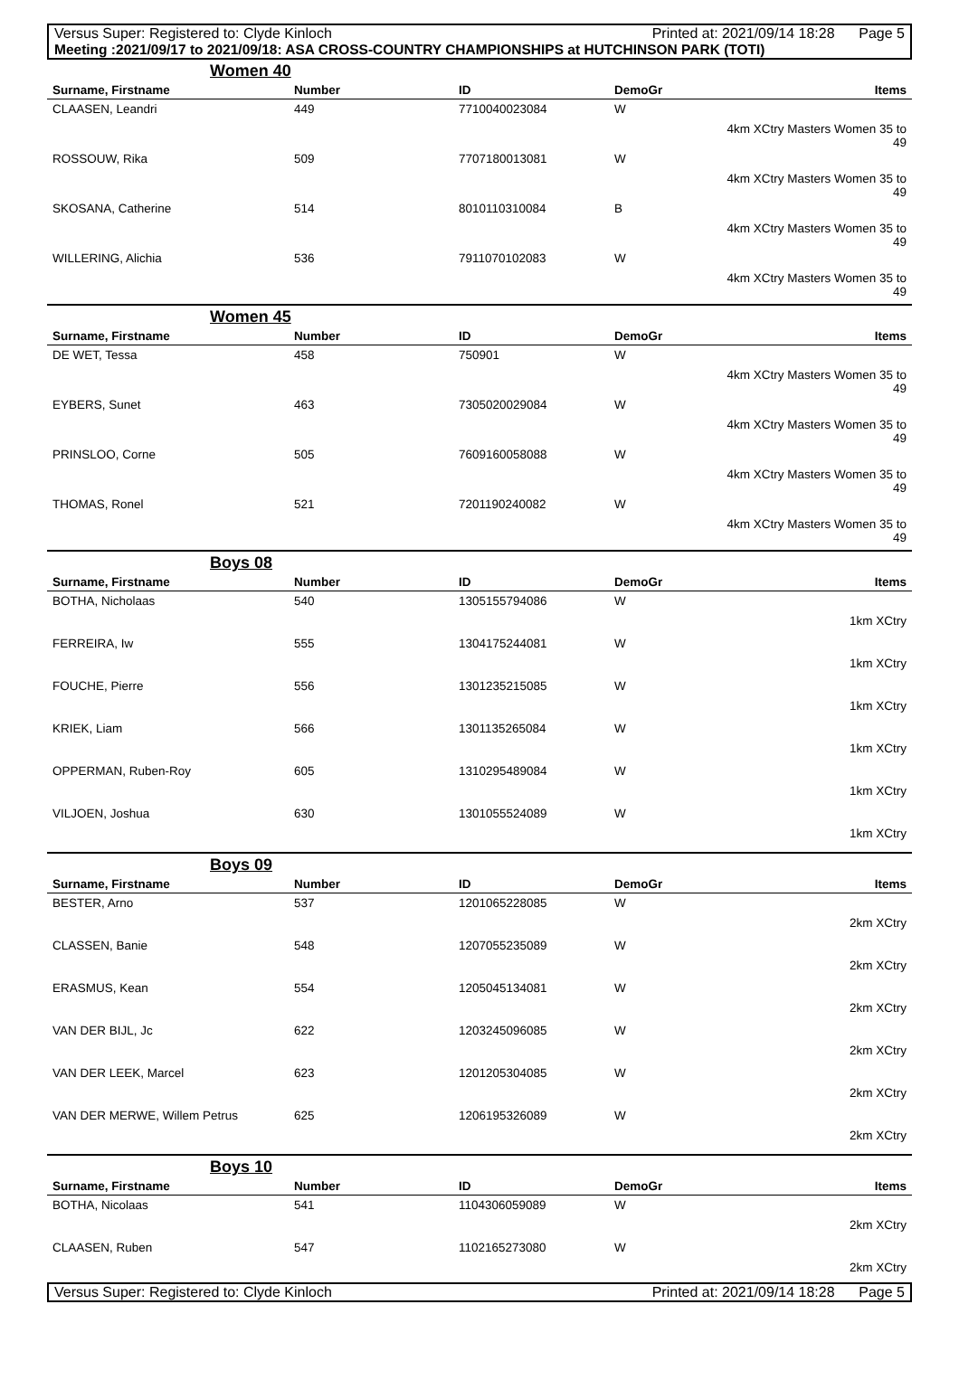Versus Super: Registered to: Clyde Kinloch Printed at: 2021/09/14 18:28 Page 5
Meeting :2021/09/17 to 2021/09/18: ASA CROSS-COUNTRY CHAMPIONSHIPS at HUTCHINSON PARK (TOTI)
Women 40
| Surname, Firstname | Number | ID | DemoGr | Items |
| --- | --- | --- | --- | --- |
| CLAASEN, Leandri | 449 | 7710040023084 | W | |
| | | | | 4km XCtry Masters Women 35 to 49 |
| ROSSOUW, Rika | 509 | 7707180013081 | W | |
| | | | | 4km XCtry Masters Women 35 to 49 |
| SKOSANA, Catherine | 514 | 8010110310084 | B | |
| | | | | 4km XCtry Masters Women 35 to 49 |
| WILLERING, Alichia | 536 | 7911070102083 | W | |
| | | | | 4km XCtry Masters Women 35 to 49 |
Women 45
| Surname, Firstname | Number | ID | DemoGr | Items |
| --- | --- | --- | --- | --- |
| DE WET, Tessa | 458 | 750901 | W | |
| | | | | 4km XCtry Masters Women 35 to 49 |
| EYBERS, Sunet | 463 | 7305020029084 | W | |
| | | | | 4km XCtry Masters Women 35 to 49 |
| PRINSLOO, Corne | 505 | 7609160058088 | W | |
| | | | | 4km XCtry Masters Women 35 to 49 |
| THOMAS, Ronel | 521 | 7201190240082 | W | |
| | | | | 4km XCtry Masters Women 35 to 49 |
Boys 08
| Surname, Firstname | Number | ID | DemoGr | Items |
| --- | --- | --- | --- | --- |
| BOTHA, Nicholaas | 540 | 1305155794086 | W | |
| | | | | 1km XCtry |
| FERREIRA, Iw | 555 | 1304175244081 | W | |
| | | | | 1km XCtry |
| FOUCHE, Pierre | 556 | 1301235215085 | W | |
| | | | | 1km XCtry |
| KRIEK, Liam | 566 | 1301135265084 | W | |
| | | | | 1km XCtry |
| OPPERMAN, Ruben-Roy | 605 | 1310295489084 | W | |
| | | | | 1km XCtry |
| VILJOEN, Joshua | 630 | 1301055524089 | W | |
| | | | | 1km XCtry |
Boys 09
| Surname, Firstname | Number | ID | DemoGr | Items |
| --- | --- | --- | --- | --- |
| BESTER, Arno | 537 | 1201065228085 | W | |
| | | | | 2km XCtry |
| CLASSEN, Banie | 548 | 1207055235089 | W | |
| | | | | 2km XCtry |
| ERASMUS, Kean | 554 | 1205045134081 | W | |
| | | | | 2km XCtry |
| VAN DER BIJL, Jc | 622 | 1203245096085 | W | |
| | | | | 2km XCtry |
| VAN DER LEEK, Marcel | 623 | 1201205304085 | W | |
| | | | | 2km XCtry |
| VAN DER MERWE, Willem Petrus | 625 | 1206195326089 | W | |
| | | | | 2km XCtry |
Boys 10
| Surname, Firstname | Number | ID | DemoGr | Items |
| --- | --- | --- | --- | --- |
| BOTHA, Nicolaas | 541 | 1104306059089 | W | |
| | | | | 2km XCtry |
| CLAASEN, Ruben | 547 | 1102165273080 | W | |
| | | | | 2km XCtry |
Versus Super: Registered to: Clyde Kinloch Printed at: 2021/09/14 18:28 Page 5